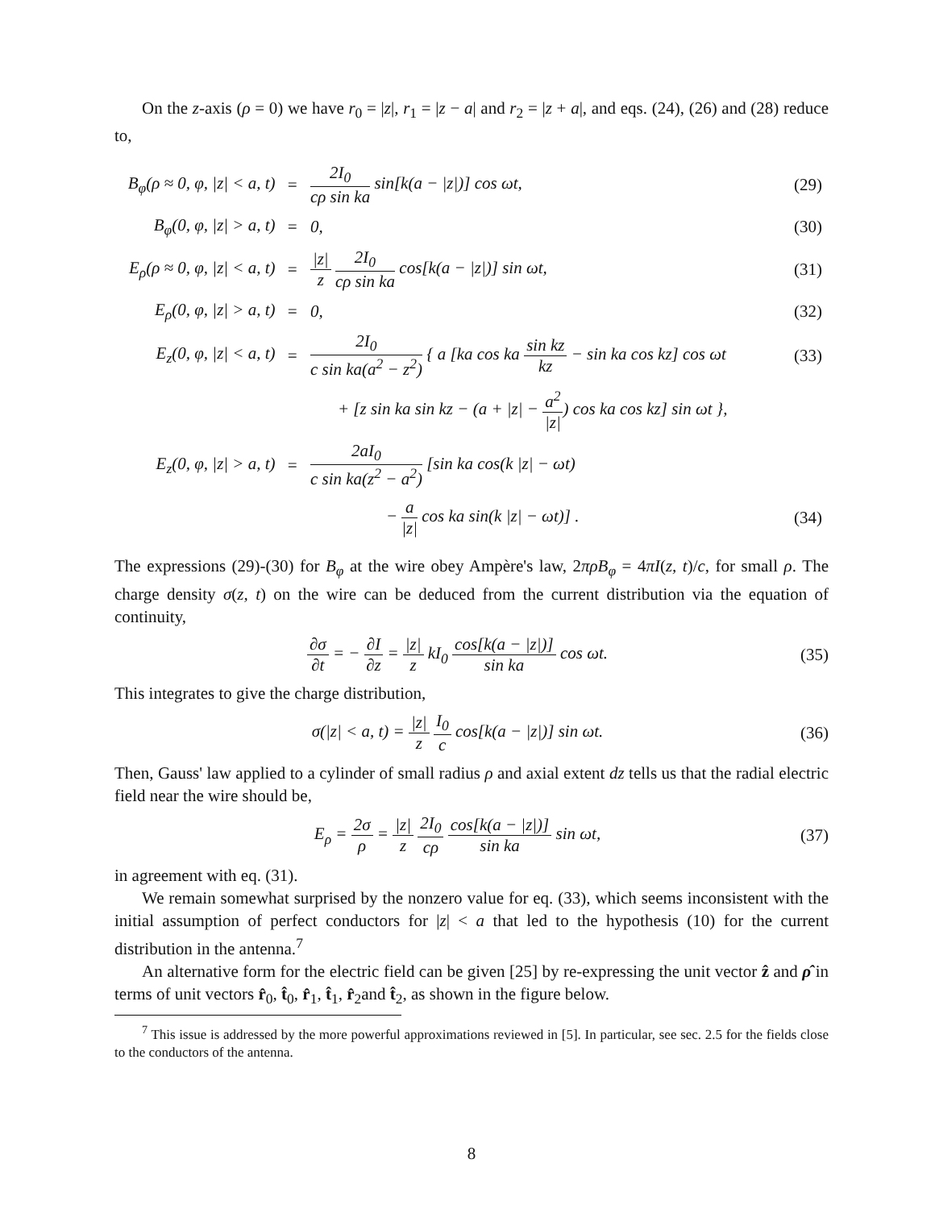On the z-axis (ρ = 0) we have r<sub>0</sub> = |z|, r<sub>1</sub> = |z − a| and r<sub>2</sub> = |z + a|, and eqs. (24), (26) and (28) reduce to,
| B<sub>φ</sub>(ρ ≈ 0, φ, /z/ < a, t) | = | 2I<sub>0</sub> cρ sin ka sin[k(a − /z/)] cos ωt, | (29) |
| B<sub>φ</sub>(0, φ, /z/ > a, t) | = | 0, | (30) |
| E<sub>ρ</sub>(ρ ≈ 0, φ, /z/ < a, t) | = | /z/ z 2I<sub>0</sub> cρ sin ka cos[k(a − /z/)] sin ωt, | (31) |
| E<sub>ρ</sub>(0, φ, /z/ > a, t) | = | 0, | (32) |
| E<sub>z</sub>(0, φ, /z/ < a, t) | = | 2I<sub>0</sub> c sin ka(a<sup>2</sup> − z<sup>2</sup>) { a [ka cos ka sin kz kz − sin ka cos kz] cos ωt | (33) |
| | | + [z sin ka sin kz − (a + /z/ − a<sup>2</sup> /z/ ) cos ka cos kz] sin ωt }, | |
| E<sub>z</sub>(0, φ, /z/ > a, t) | = | 2aI<sub>0</sub> c sin ka(z<sup>2</sup> − a<sup>2</sup>) [sin ka cos(k /z/ − ωt) | |
| | | − a /z/ cos ka sin(k /z/ − ωt)] . | (34) |
The expressions (29)-(30) for B<sub>φ</sub> at the wire obey Ampère's law, 2πρB<sub>φ</sub> = 4πI(z, t)/c, for small ρ. The charge density σ(z, t) on the wire can be deduced from the current distribution via the equation of continuity,
∂σ ∂t = − ∂I ∂z = |z| z kI<sub>0</sub> cos[k(a − |z|)] sin ka cos ωt. (35)
This integrates to give the charge distribution,
σ(|z| < a, t) = |z| z I<sub>0</sub> c cos[k(a − |z|)] sin ωt. (36)
Then, Gauss' law applied to a cylinder of small radius ρ and axial extent dz tells us that the radial electric field near the wire should be,
E<sub>ρ</sub> = 2σ ρ = |z| z 2I<sub>0</sub> cρ cos[k(a − |z|)] sin ka sin ωt, (37)
in agreement with eq. (31).
We remain somewhat surprised by the nonzero value for eq. (33), which seems inconsistent with the initial assumption of perfect conductors for |z| < a that led to the hypothesis (10) for the current distribution in the antenna.<sup>7</sup>
An alternative form for the electric field can be given [25] by re-expressing the unit vector ẑ and ρ̂ in terms of unit vectors r̂<sub>0</sub>, t̂<sub>0</sub>, r̂<sub>1</sub>, t̂<sub>1</sub>, r̂<sub>2</sub>and t̂<sub>2</sub>, as shown in the figure below.
<sup>7</sup> This issue is addressed by the more powerful approximations reviewed in [5]. In particular, see sec. 2.5 for the fields close to the conductors of the antenna.
8